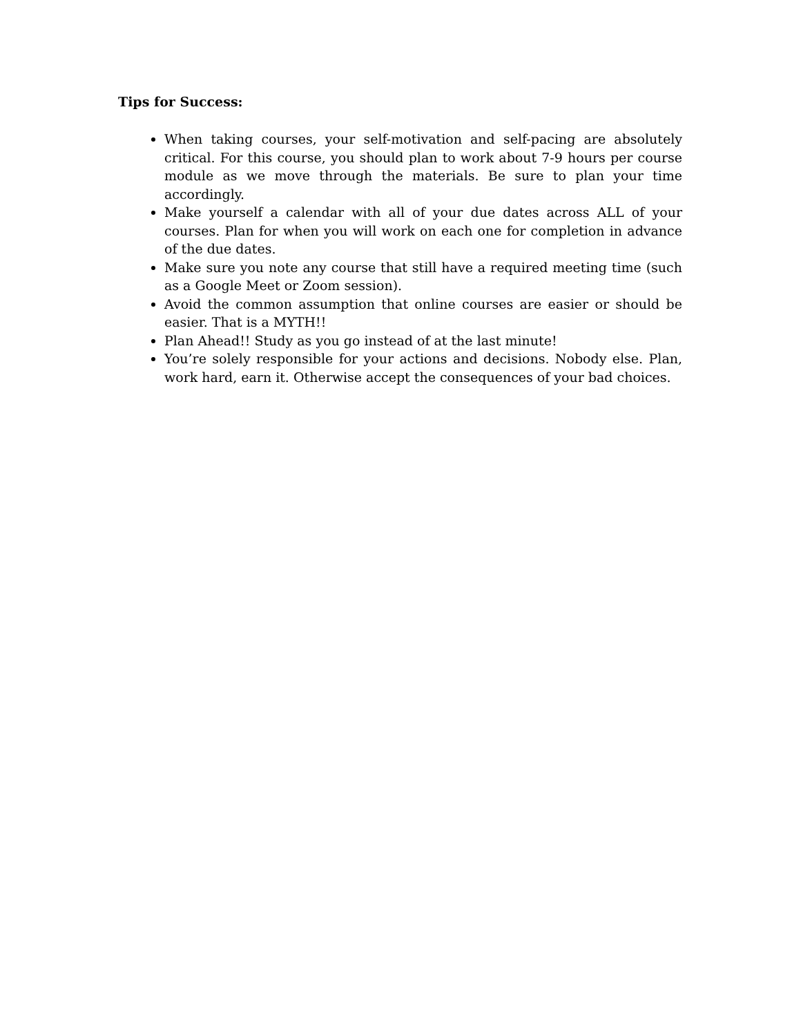Tips for Success:
When taking courses, your self-motivation and self-pacing are absolutely critical. For this course, you should plan to work about 7-9 hours per course module as we move through the materials. Be sure to plan your time accordingly.
Make yourself a calendar with all of your due dates across ALL of your courses. Plan for when you will work on each one for completion in advance of the due dates.
Make sure you note any course that still have a required meeting time (such as a Google Meet or Zoom session).
Avoid the common assumption that online courses are easier or should be easier. That is a MYTH!!
Plan Ahead!! Study as you go instead of at the last minute!
You’re solely responsible for your actions and decisions. Nobody else. Plan, work hard, earn it. Otherwise accept the consequences of your bad choices.